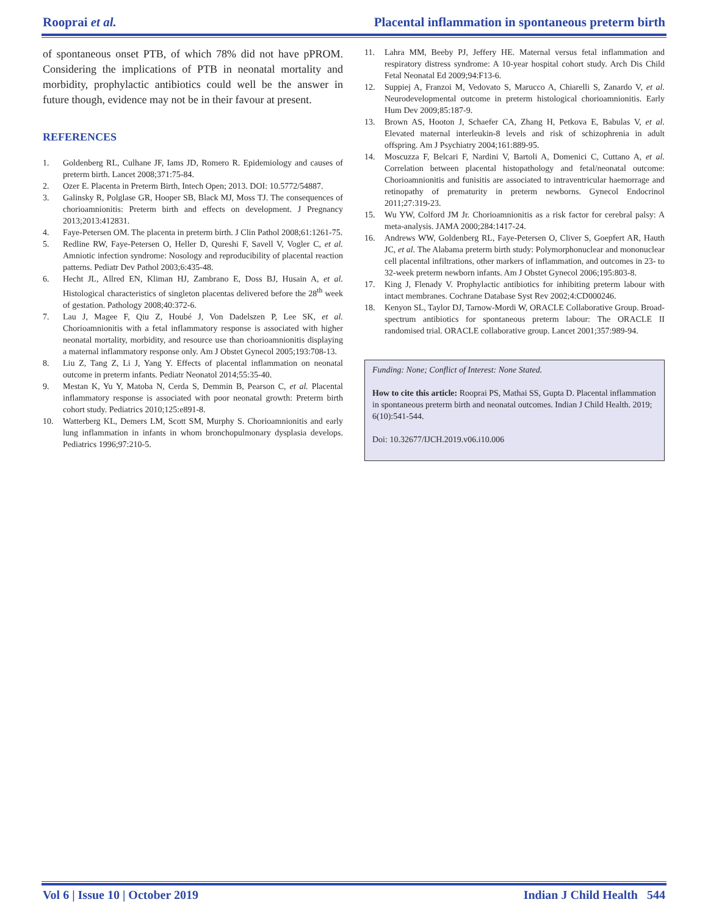Rooprai et al. Placental inflammation in spontaneous preterm birth
of spontaneous onset PTB, of which 78% did not have pPROM. Considering the implications of PTB in neonatal mortality and morbidity, prophylactic antibiotics could well be the answer in future though, evidence may not be in their favour at present.
REFERENCES
1. Goldenberg RL, Culhane JF, Iams JD, Romero R. Epidemiology and causes of preterm birth. Lancet 2008;371:75-84.
2. Ozer E. Placenta in Preterm Birth, Intech Open; 2013. DOI: 10.5772/54887.
3. Galinsky R, Polglase GR, Hooper SB, Black MJ, Moss TJ. The consequences of chorioamnionitis: Preterm birth and effects on development. J Pregnancy 2013;2013:412831.
4. Faye-Petersen OM. The placenta in preterm birth. J Clin Pathol 2008;61:1261-75.
5. Redline RW, Faye-Petersen O, Heller D, Qureshi F, Savell V, Vogler C, et al. Amniotic infection syndrome: Nosology and reproducibility of placental reaction patterns. Pediatr Dev Pathol 2003;6:435-48.
6. Hecht JL, Allred EN, Kliman HJ, Zambrano E, Doss BJ, Husain A, et al. Histological characteristics of singleton placentas delivered before the 28<sup>th</sup> week of gestation. Pathology 2008;40:372-6.
7. Lau J, Magee F, Qiu Z, Houbé J, Von Dadelszen P, Lee SK, et al. Chorioamnionitis with a fetal inflammatory response is associated with higher neonatal mortality, morbidity, and resource use than chorioamnionitis displaying a maternal inflammatory response only. Am J Obstet Gynecol 2005;193:708-13.
8. Liu Z, Tang Z, Li J, Yang Y. Effects of placental inflammation on neonatal outcome in preterm infants. Pediatr Neonatol 2014;55:35-40.
9. Mestan K, Yu Y, Matoba N, Cerda S, Demmin B, Pearson C, et al. Placental inflammatory response is associated with poor neonatal growth: Preterm birth cohort study. Pediatrics 2010;125:e891-8.
10. Watterberg KL, Demers LM, Scott SM, Murphy S. Chorioamnionitis and early lung inflammation in infants in whom bronchopulmonary dysplasia develops. Pediatrics 1996;97:210-5.
11. Lahra MM, Beeby PJ, Jeffery HE. Maternal versus fetal inflammation and respiratory distress syndrome: A 10-year hospital cohort study. Arch Dis Child Fetal Neonatal Ed 2009;94:F13-6.
12. Suppiej A, Franzoi M, Vedovato S, Marucco A, Chiarelli S, Zanardo V, et al. Neurodevelopmental outcome in preterm histological chorioamnionitis. Early Hum Dev 2009;85:187-9.
13. Brown AS, Hooton J, Schaefer CA, Zhang H, Petkova E, Babulas V, et al. Elevated maternal interleukin-8 levels and risk of schizophrenia in adult offspring. Am J Psychiatry 2004;161:889-95.
14. Moscuzza F, Belcari F, Nardini V, Bartoli A, Domenici C, Cuttano A, et al. Correlation between placental histopathology and fetal/neonatal outcome: Chorioamnionitis and funisitis are associated to intraventricular haemorrage and retinopathy of prematurity in preterm newborns. Gynecol Endocrinol 2011;27:319-23.
15. Wu YW, Colford JM Jr. Chorioamnionitis as a risk factor for cerebral palsy: A meta-analysis. JAMA 2000;284:1417-24.
16. Andrews WW, Goldenberg RL, Faye-Petersen O, Cliver S, Goepfert AR, Hauth JC, et al. The Alabama preterm birth study: Polymorphonuclear and mononuclear cell placental infiltrations, other markers of inflammation, and outcomes in 23- to 32-week preterm newborn infants. Am J Obstet Gynecol 2006;195:803-8.
17. King J, Flenady V. Prophylactic antibiotics for inhibiting preterm labour with intact membranes. Cochrane Database Syst Rev 2002;4:CD000246.
18. Kenyon SL, Taylor DJ, Tarnow-Mordi W, ORACLE Collaborative Group. Broad-spectrum antibiotics for spontaneous preterm labour: The ORACLE II randomised trial. ORACLE collaborative group. Lancet 2001;357:989-94.
Funding: None; Conflict of Interest: None Stated.
How to cite this article: Rooprai PS, Mathai SS, Gupta D. Placental inflammation in spontaneous preterm birth and neonatal outcomes. Indian J Child Health. 2019; 6(10):541-544.
Doi: 10.32677/IJCH.2019.v06.i10.006
Vol 6 | Issue 10 | October 2019 Indian J Child Health 544